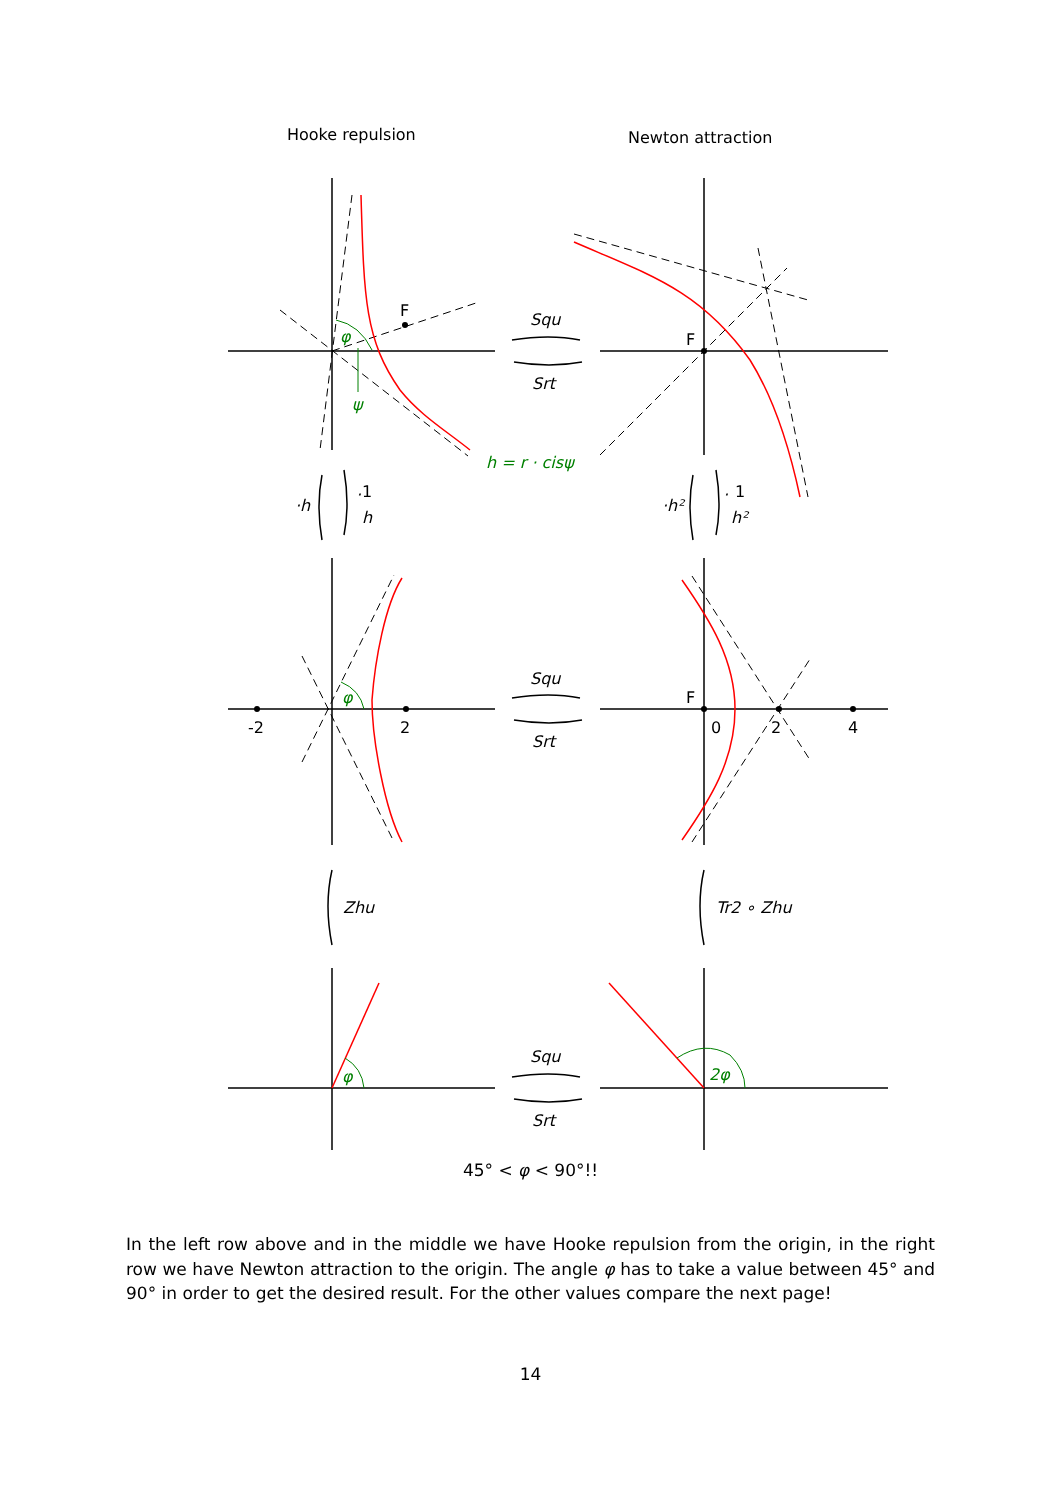Hooke repulsion
Newton attraction
φ
ψ
h = r · cisψ
φ
φ
2φ
Squ
Srt
Squ
Srt
Squ
Srt
·h
·
1
h
·h²
·
1
h²
Zhu
Tr2 ∘ Zhu
F
F
F
-2
2
0
2
4
45° < φ < 90°!!
In the left row above and in the middle we have Hooke repulsion from the origin, in the right row we have Newton attraction to the origin. The angle φ has to take a value between 45° and 90° in order to get the desired result. For the other values compare the next page!
14